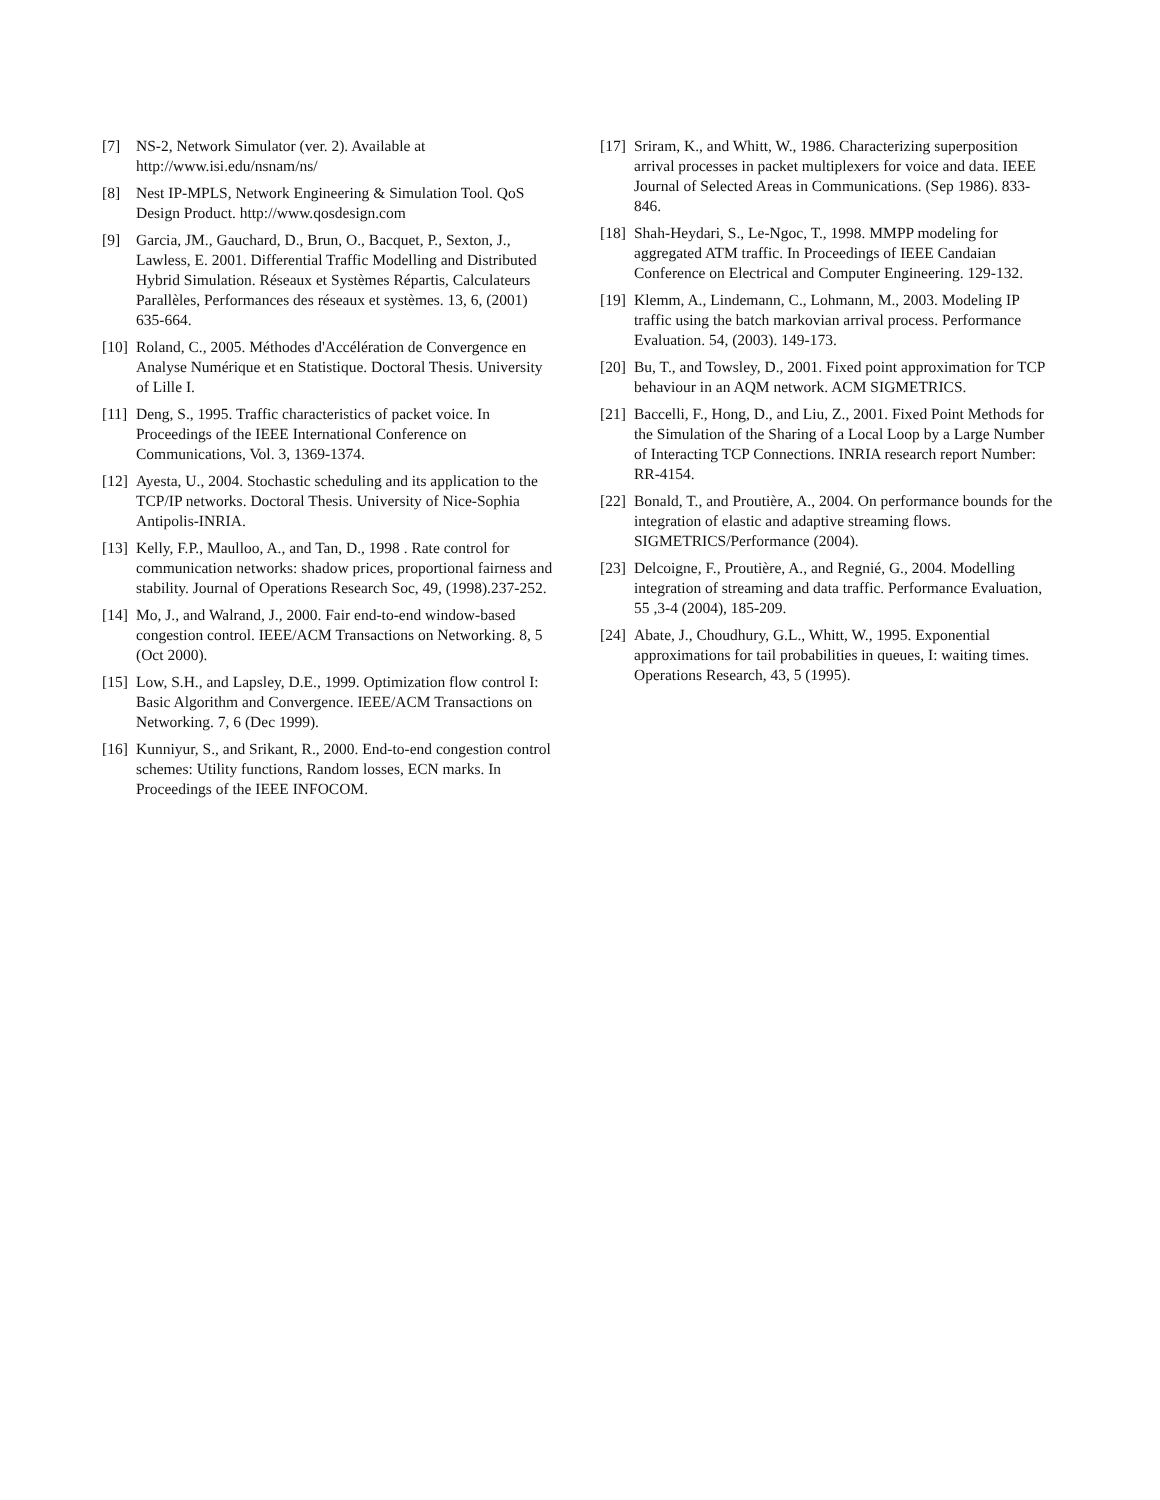[7] NS-2, Network Simulator (ver. 2). Available at http://www.isi.edu/nsnam/ns/
[8] Nest IP-MPLS, Network Engineering & Simulation Tool. QoS Design Product. http://www.qosdesign.com
[9] Garcia, JM., Gauchard, D., Brun, O., Bacquet, P., Sexton, J., Lawless, E. 2001. Differential Traffic Modelling and Distributed Hybrid Simulation. Réseaux et Systèmes Répartis, Calculateurs Parallèles, Performances des réseaux et systèmes. 13, 6, (2001) 635-664.
[10] Roland, C., 2005. Méthodes d'Accélération de Convergence en Analyse Numérique et en Statistique. Doctoral Thesis. University of Lille I.
[11] Deng, S., 1995. Traffic characteristics of packet voice. In Proceedings of the IEEE International Conference on Communications, Vol. 3, 1369-1374.
[12] Ayesta, U., 2004. Stochastic scheduling and its application to the TCP/IP networks. Doctoral Thesis. University of Nice-Sophia Antipolis-INRIA.
[13] Kelly, F.P., Maulloo, A., and Tan, D., 1998 . Rate control for communication networks: shadow prices, proportional fairness and stability. Journal of Operations Research Soc, 49, (1998).237-252.
[14] Mo, J., and Walrand, J., 2000. Fair end-to-end window-based congestion control. IEEE/ACM Transactions on Networking. 8, 5 (Oct 2000).
[15] Low, S.H., and Lapsley, D.E., 1999. Optimization flow control I: Basic Algorithm and Convergence. IEEE/ACM Transactions on Networking. 7, 6 (Dec 1999).
[16] Kunniyur, S., and Srikant, R., 2000. End-to-end congestion control schemes: Utility functions, Random losses, ECN marks. In Proceedings of the IEEE INFOCOM.
[17] Sriram, K., and Whitt, W., 1986. Characterizing superposition arrival processes in packet multiplexers for voice and data. IEEE Journal of Selected Areas in Communications. (Sep 1986). 833-846.
[18] Shah-Heydari, S., Le-Ngoc, T., 1998. MMPP modeling for aggregated ATM traffic. In Proceedings of IEEE Candaian Conference on Electrical and Computer Engineering. 129-132.
[19] Klemm, A., Lindemann, C., Lohmann, M., 2003. Modeling IP traffic using the batch markovian arrival process. Performance Evaluation. 54, (2003). 149-173.
[20] Bu, T., and Towsley, D., 2001. Fixed point approximation for TCP behaviour in an AQM network. ACM SIGMETRICS.
[21] Baccelli, F., Hong, D., and Liu, Z., 2001. Fixed Point Methods for the Simulation of the Sharing of a Local Loop by a Large Number of Interacting TCP Connections. INRIA research report Number: RR-4154.
[22] Bonald, T., and Proutière, A., 2004. On performance bounds for the integration of elastic and adaptive streaming flows. SIGMETRICS/Performance (2004).
[23] Delcoigne, F., Proutière, A., and Regnié, G., 2004. Modelling integration of streaming and data traffic. Performance Evaluation, 55 ,3-4 (2004), 185-209.
[24] Abate, J., Choudhury, G.L., Whitt, W., 1995. Exponential approximations for tail probabilities in queues, I: waiting times. Operations Research, 43, 5 (1995).